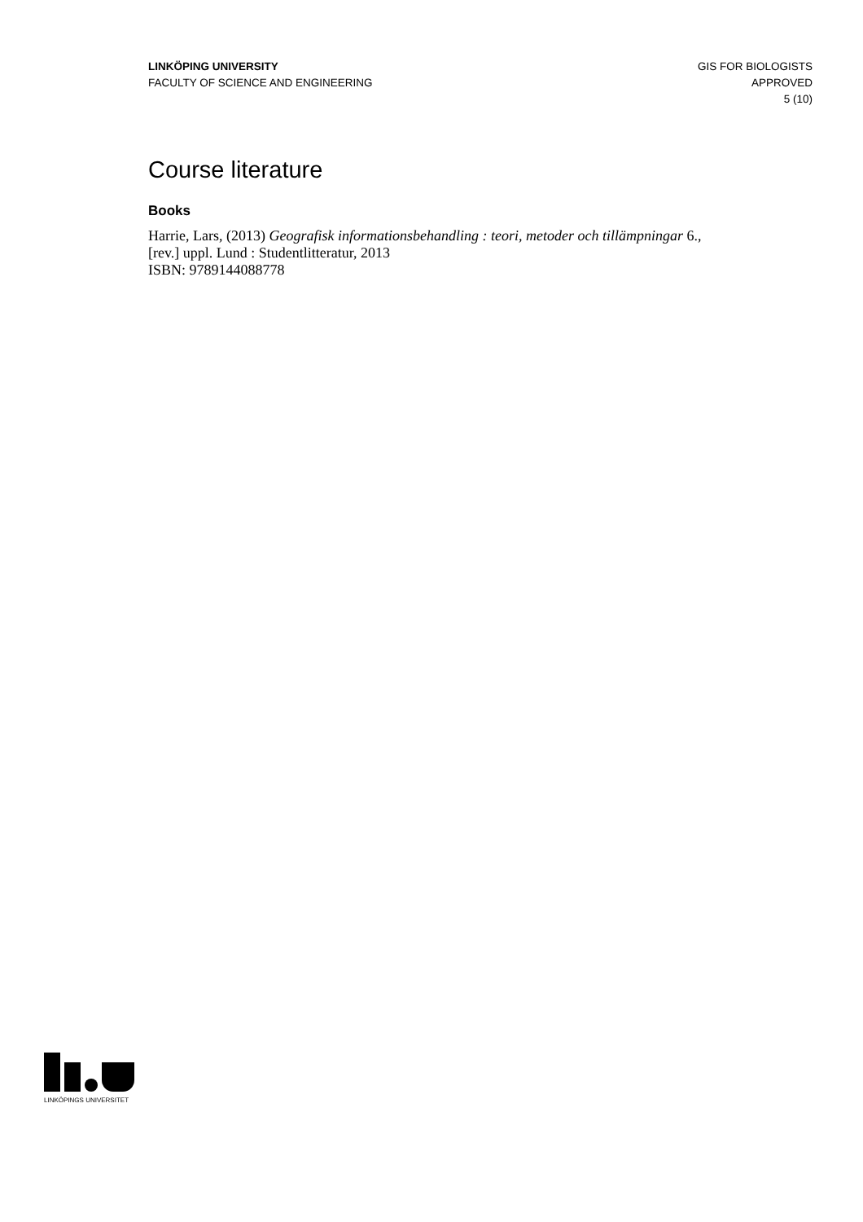LINKÖPING UNIVERSITY
FACULTY OF SCIENCE AND ENGINEERING
GIS FOR BIOLOGISTS
APPROVED
5 (10)
Course literature
Books
Harrie, Lars, (2013) Geografisk informationsbehandling : teori, metoder och tillämpningar 6., [rev.] uppl. Lund : Studentlitteratur, 2013
ISBN: 9789144088778
LINKÖPINGS UNIVERSITET